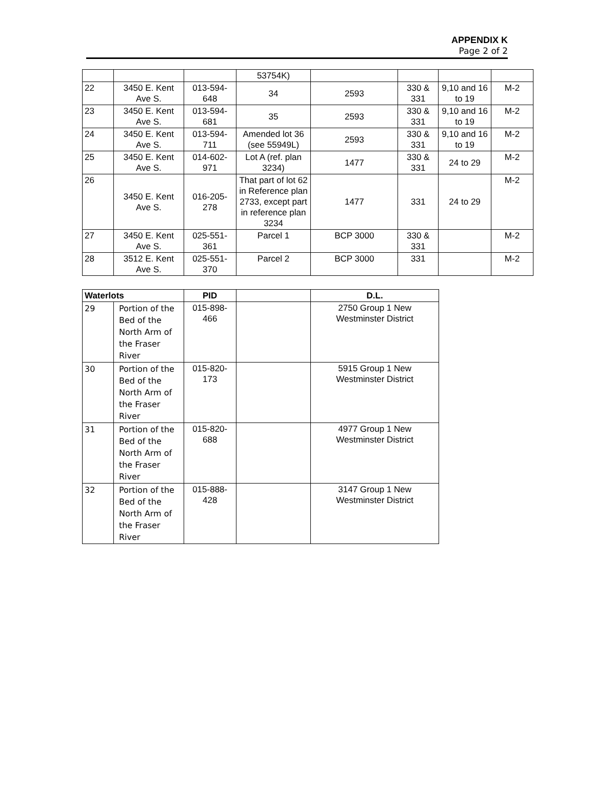APPENDIX K
Page 2 of 2
| | | | 53754K) | | | | |
| 22 | 3450 E. Kent Ave S. | 013-594-648 | 34 | 2593 | 330 & 331 | 9,10 and 16 to 19 | M-2 |
| 23 | 3450 E. Kent Ave S. | 013-594-681 | 35 | 2593 | 330 & 331 | 9,10 and 16 to 19 | M-2 |
| 24 | 3450 E. Kent Ave S. | 013-594-711 | Amended lot 36 (see 55949L) | 2593 | 330 & 331 | 9,10 and 16 to 19 | M-2 |
| 25 | 3450 E. Kent Ave S. | 014-602-971 | Lot A (ref. plan 3234) | 1477 | 330 & 331 | 24 to 29 | M-2 |
| 26 | 3450 E. Kent Ave S. | 016-205-278 | That part of lot 62 in Reference plan 2733, except part in reference plan 3234 | 1477 | 331 | 24 to 29 | M-2 |
| 27 | 3450 E. Kent Ave S. | 025-551-361 | Parcel 1 | BCP 3000 | 330 & 331 | | M-2 |
| 28 | 3512 E. Kent Ave S. | 025-551-370 | Parcel 2 | BCP 3000 | 331 | | M-2 |
| Waterlots | | PID | | D.L. |
| --- | --- | --- | --- | --- |
| 29 | Portion of the Bed of the North Arm of the Fraser River | 015-898-466 | | 2750 Group 1 New Westminster District |
| 30 | Portion of the Bed of the North Arm of the Fraser River | 015-820-173 | | 5915 Group 1 New Westminster District |
| 31 | Portion of the Bed of the North Arm of the Fraser River | 015-820-688 | | 4977 Group 1 New Westminster District |
| 32 | Portion of the Bed of the North Arm of the Fraser River | 015-888-428 | | 3147 Group 1 New Westminster District |